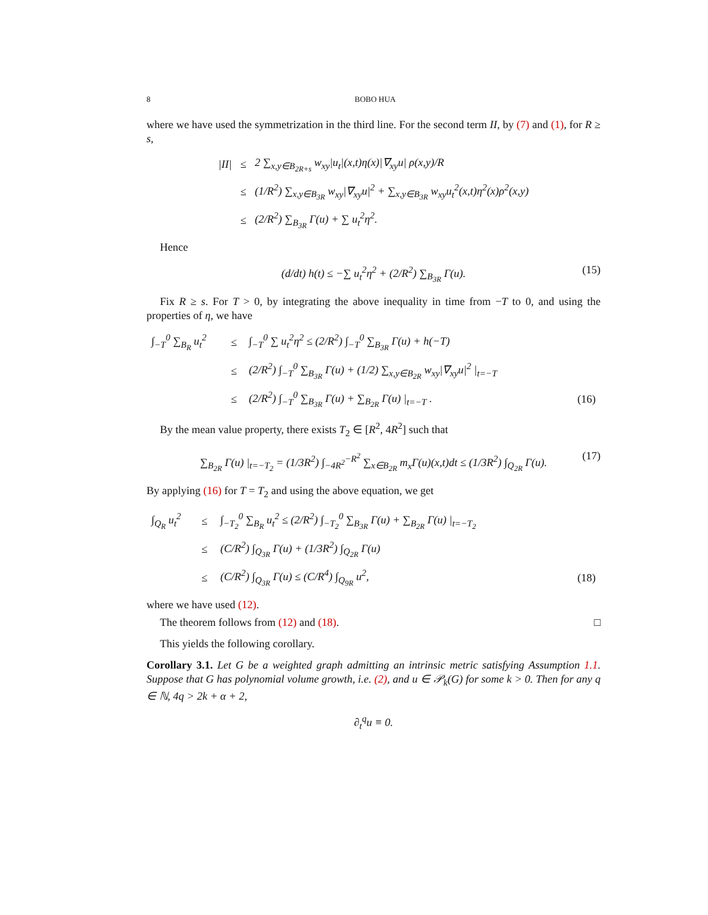8 BOBO HUA
where we have used the symmetrization in the third line. For the second term II, by (7) and (1), for R ≥ s,
| /II/ | ≤ | 2 ∑<sub>x,y∈B<sub>2R+s</sub></sub> w<sub>xy</sub>/u<sub>t</sub>/(x,t)η(x)/∇<sub>xy</sub>u/ ρ(x,y)/R |
| | ≤ | (1/R<sup>2</sup>) ∑<sub>x,y∈B<sub>3R</sub></sub> w<sub>xy</sub>/∇<sub>xy</sub>u/<sup>2</sup> + ∑<sub>x,y∈B<sub>3R</sub></sub> w<sub>xy</sub>u<sub>t</sub><sup>2</sup>(x,t)η<sup>2</sup>(x)ρ<sup>2</sup>(x,y) |
| | ≤ | (2/R<sup>2</sup>) ∑<sub>B<sub>3R</sub></sub> Γ(u) + ∑ u<sub>t</sub><sup>2</sup>η<sup>2</sup>. |
Hence
(d/dt) h(t) ≤ −∑ u<sub>t</sub><sup>2</sup>η<sup>2</sup> + (2/R<sup>2</sup>) ∑<sub>B<sub>3R</sub></sub> Γ(u). (15)
Fix R ≥ s. For T > 0, by integrating the above inequality in time from −T to 0, and using the properties of η, we have
| ∫<sub>−T</sub><sup>0</sup> ∑<sub>B<sub>R</sub></sub> u<sub>t</sub><sup>2</sup> | ≤ | ∫<sub>−T</sub><sup>0</sup> ∑ u<sub>t</sub><sup>2</sup>η<sup>2</sup> ≤ (2/R<sup>2</sup>) ∫<sub>−T</sub><sup>0</sup> ∑<sub>B<sub>3R</sub></sub> Γ(u) + h(−T) | |
| | ≤ | (2/R<sup>2</sup>) ∫<sub>−T</sub><sup>0</sup> ∑<sub>B<sub>3R</sub></sub> Γ(u) + (1/2) ∑<sub>x,y∈B<sub>2R</sub></sub> w<sub>xy</sub>/∇<sub>xy</sub>u/<sup>2</sup> /<sub>t=−T</sub> | |
| | ≤ | (2/R<sup>2</sup>) ∫<sub>−T</sub><sup>0</sup> ∑<sub>B<sub>3R</sub></sub> Γ(u) + ∑<sub>B<sub>2R</sub></sub> Γ(u) /<sub>t=−T</sub> . | (16) |
By the mean value property, there exists T<sub>2</sub> ∈ [R<sup>2</sup>, 4R<sup>2</sup>] such that
∑<sub>B<sub>2R</sub></sub> Γ(u) |<sub>t=−T<sub>2</sub></sub> = (1/3R<sup>2</sup>) ∫<sub>−4R<sup>2</sup></sub><sup>−R<sup>2</sup></sup> ∑<sub>x∈B<sub>2R</sub></sub> m<sub>x</sub>Γ(u)(x,t)dt ≤ (1/3R<sup>2</sup>) ∫<sub>Q<sub>2R</sub></sub> Γ(u). (17)
By applying (16) for T = T<sub>2</sub> and using the above equation, we get
| ∫<sub>Q<sub>R</sub></sub> u<sub>t</sub><sup>2</sup> | ≤ | ∫<sub>−T<sub>2</sub></sub><sup>0</sup> ∑<sub>B<sub>R</sub></sub> u<sub>t</sub><sup>2</sup> ≤ (2/R<sup>2</sup>) ∫<sub>−T<sub>2</sub></sub><sup>0</sup> ∑<sub>B<sub>3R</sub></sub> Γ(u) + ∑<sub>B<sub>2R</sub></sub> Γ(u) /<sub>t=−T<sub>2</sub></sub> | |
| | ≤ | (C/R<sup>2</sup>) ∫<sub>Q<sub>3R</sub></sub> Γ(u) + (1/3R<sup>2</sup>) ∫<sub>Q<sub>2R</sub></sub> Γ(u) | |
| | ≤ | (C/R<sup>2</sup>) ∫<sub>Q<sub>3R</sub></sub> Γ(u) ≤ (C/R<sup>4</sup>) ∫<sub>Q<sub>9R</sub></sub> u<sup>2</sup>, | (18) |
where we have used (12).
The theorem follows from (12) and (18). □
This yields the following corollary.
Corollary 3.1. Let G be a weighted graph admitting an intrinsic metric satisfying Assumption 1.1. Suppose that G has polynomial volume growth, i.e. (2), and u ∈ 𝒫<sub>k</sub>(G) for some k > 0. Then for any q ∈ ℕ, 4q > 2k + α + 2,
∂<sub>t</sub><sup>q</sup>u ≡ 0.